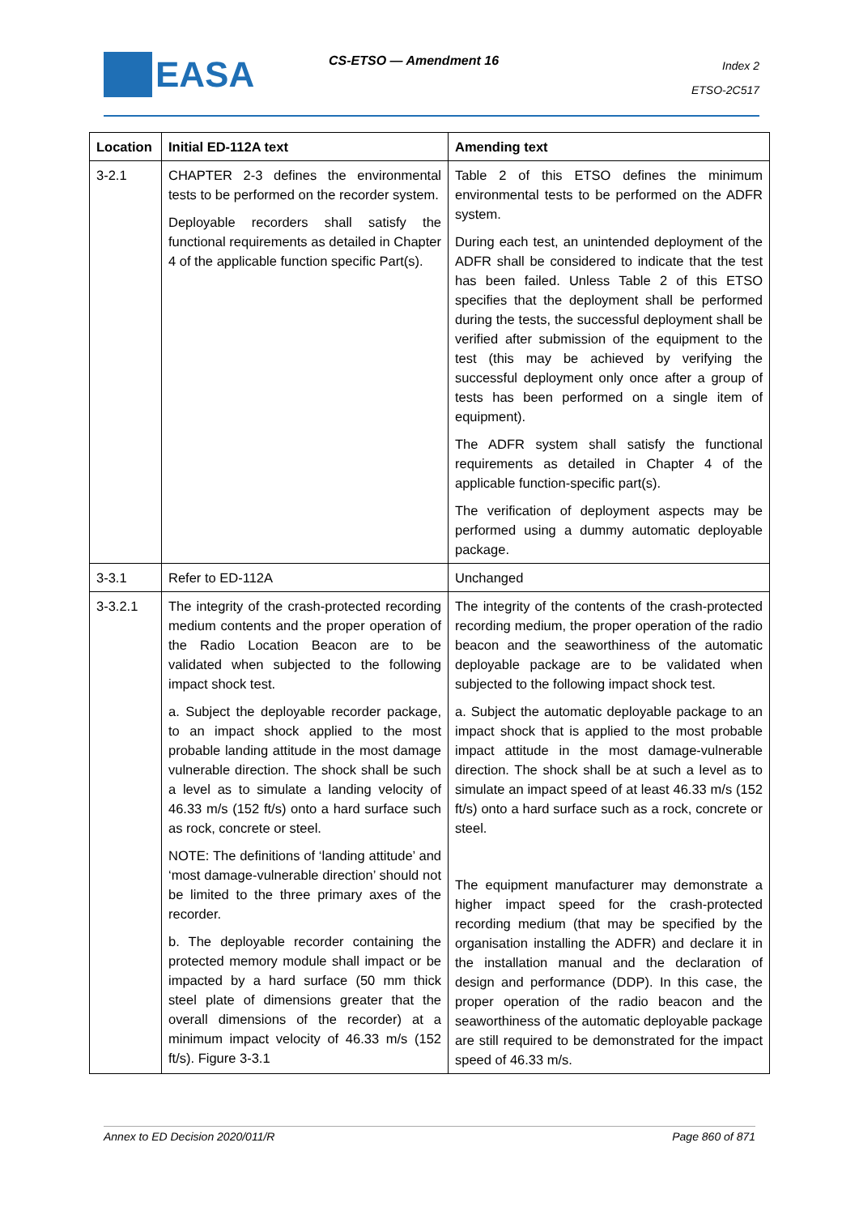EASA CS-ETSO — Amendment 16
Index 2
ETSO-2C517
| Location | Initial ED-112A text | Amending text |
| --- | --- | --- |
| 3-2.1 | CHAPTER 2-3 defines the environmental tests to be performed on the recorder system. Deployable recorders shall satisfy the functional requirements as detailed in Chapter 4 of the applicable function specific Part(s). | Table 2 of this ETSO defines the minimum environmental tests to be performed on the ADFR system. During each test, an unintended deployment of the ADFR shall be considered to indicate that the test has been failed. Unless Table 2 of this ETSO specifies that the deployment shall be performed during the tests, the successful deployment shall be verified after submission of the equipment to the test (this may be achieved by verifying the successful deployment only once after a group of tests has been performed on a single item of equipment). The ADFR system shall satisfy the functional requirements as detailed in Chapter 4 of the applicable function-specific part(s). The verification of deployment aspects may be performed using a dummy automatic deployable package. |
| 3-3.1 | Refer to ED-112A | Unchanged |
| 3-3.2.1 | The integrity of the crash-protected recording medium contents and the proper operation of the Radio Location Beacon are to be validated when subjected to the following impact shock test. a. Subject the deployable recorder package, to an impact shock applied to the most probable landing attitude in the most damage vulnerable direction. The shock shall be such a level as to simulate a landing velocity of 46.33 m/s (152 ft/s) onto a hard surface such as rock, concrete or steel. NOTE: The definitions of ‘landing attitude’ and ‘most damage-vulnerable direction’ should not be limited to the three primary axes of the recorder. b. The deployable recorder containing the protected memory module shall impact or be impacted by a hard surface (50 mm thick steel plate of dimensions greater that the overall dimensions of the recorder) at a minimum impact velocity of 46.33 m/s (152 ft/s). Figure 3-3.1 | The integrity of the contents of the crash-protected recording medium, the proper operation of the radio beacon and the seaworthiness of the automatic deployable package are to be validated when subjected to the following impact shock test. a. Subject the automatic deployable package to an impact shock that is applied to the most probable impact attitude in the most damage-vulnerable direction. The shock shall be at such a level as to simulate an impact speed of at least 46.33 m/s (152 ft/s) onto a hard surface such as a rock, concrete or steel. The equipment manufacturer may demonstrate a higher impact speed for the crash-protected recording medium (that may be specified by the organisation installing the ADFR) and declare it in the installation manual and the declaration of design and performance (DDP). In this case, the proper operation of the radio beacon and the seaworthiness of the automatic deployable package are still required to be demonstrated for the impact speed of 46.33 m/s. |
Annex to ED Decision 2020/011/R Page 860 of 871